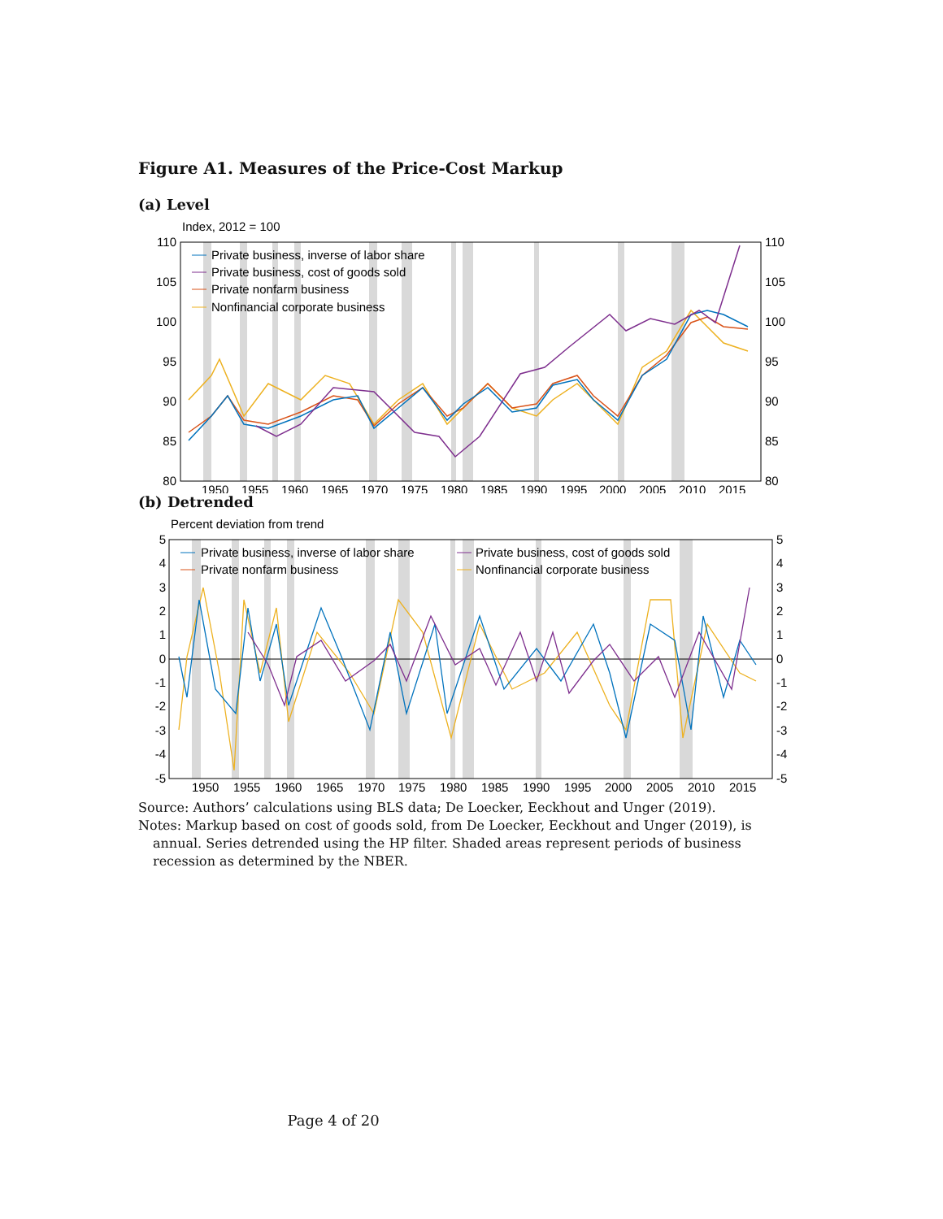Figure A1. Measures of the Price-Cost Markup
(a) Level
Index, 2012 = 100
110
105
100
95
90
85
80
110
105
100
95
90
85
80
1950
1955
1960
1965
1970
1975
1980
1985
1990
1995
2000
2005
2010
2015
Private business, inverse of labor share
Private business, cost of goods sold
Private nonfarm business
Nonfinancial corporate business
(b) Detrended
Percent deviation from trend
5
4
3
2
1
0
-1
-2
-3
-4
-5
5
4
3
2
1
0
-1
-2
-3
-4
-5
1950
1955
1960
1965
1970
1975
1980
1985
1990
1995
2000
2005
2010
2015
Private business, inverse of labor share
Private nonfarm business
Private business, cost of goods sold
Nonfinancial corporate business
Source: Authors’ calculations using BLS data; De Loecker, Eeckhout and Unger (2019).
Notes: Markup based on cost of goods sold, from De Loecker, Eeckhout and Unger (2019), is annual. Series detrended using the HP filter. Shaded areas represent periods of business recession as determined by the NBER.
Page 4 of 20